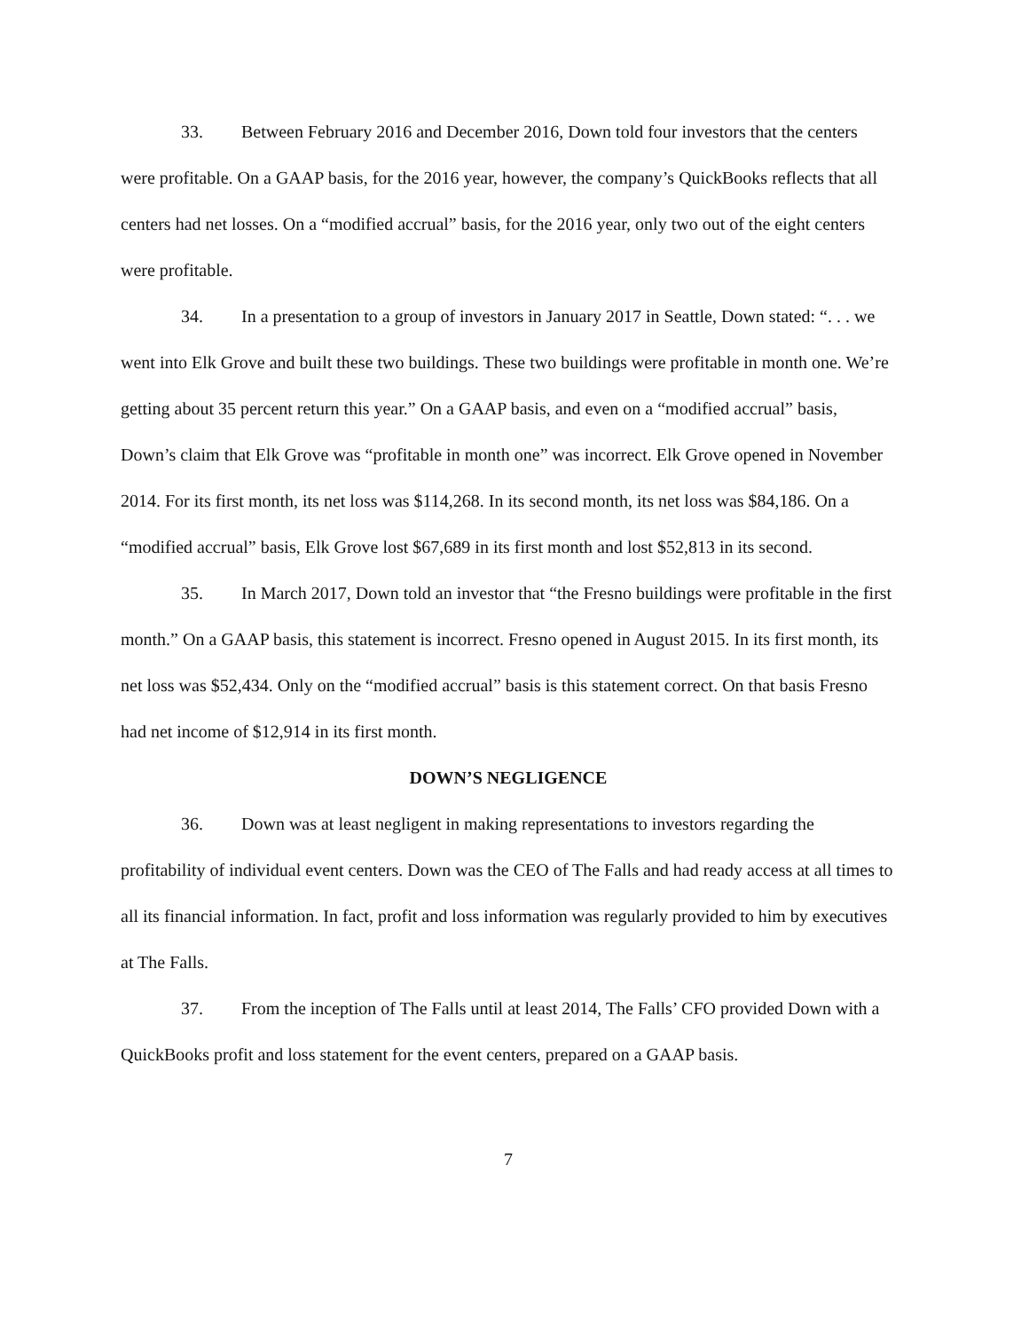33. Between February 2016 and December 2016, Down told four investors that the centers were profitable. On a GAAP basis, for the 2016 year, however, the company’s QuickBooks reflects that all centers had net losses. On a “modified accrual” basis, for the 2016 year, only two out of the eight centers were profitable.
34. In a presentation to a group of investors in January 2017 in Seattle, Down stated: “. . . we went into Elk Grove and built these two buildings. These two buildings were profitable in month one. We’re getting about 35 percent return this year.” On a GAAP basis, and even on a “modified accrual” basis, Down’s claim that Elk Grove was “profitable in month one” was incorrect. Elk Grove opened in November 2014. For its first month, its net loss was $114,268. In its second month, its net loss was $84,186. On a “modified accrual” basis, Elk Grove lost $67,689 in its first month and lost $52,813 in its second.
35. In March 2017, Down told an investor that “the Fresno buildings were profitable in the first month.” On a GAAP basis, this statement is incorrect. Fresno opened in August 2015. In its first month, its net loss was $52,434. Only on the “modified accrual” basis is this statement correct. On that basis Fresno had net income of $12,914 in its first month.
DOWN’S NEGLIGENCE
36. Down was at least negligent in making representations to investors regarding the profitability of individual event centers. Down was the CEO of The Falls and had ready access at all times to all its financial information. In fact, profit and loss information was regularly provided to him by executives at The Falls.
37. From the inception of The Falls until at least 2014, The Falls’ CFO provided Down with a QuickBooks profit and loss statement for the event centers, prepared on a GAAP basis.
7